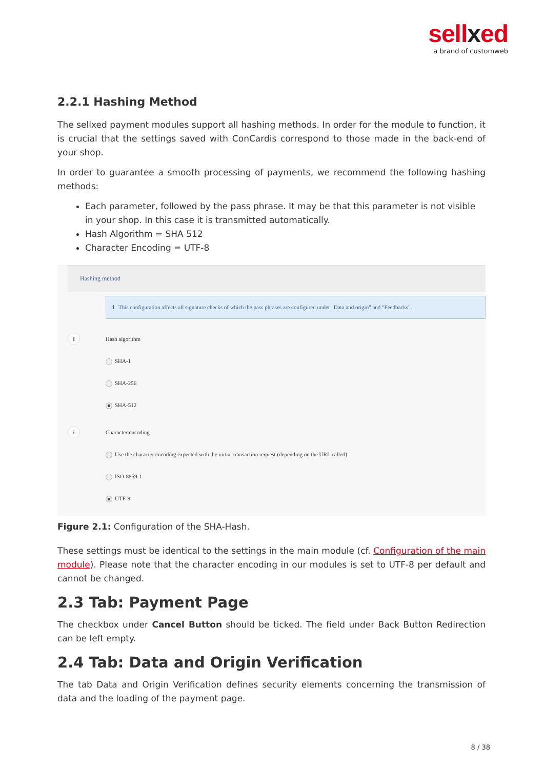sellxed
a brand of customweb
2.2.1 Hashing Method
The sellxed payment modules support all hashing methods. In order for the module to function, it is crucial that the settings saved with ConCardis correspond to those made in the back-end of your shop.
In order to guarantee a smooth processing of payments, we recommend the following hashing methods:
Each parameter, followed by the pass phrase. It may be that this parameter is not visible in your shop. In this case it is transmitted automatically.
Hash Algorithm = SHA 512
Character Encoding = UTF-8
Hashing method
ℹ This configuration affects all signature checks of which the pass phrases are configured under "Data and origin" and "Feedbacks".
i
Hash algorithm
SHA-1
SHA-256
SHA-512
i
Character encoding
Use the character encoding expected with the initial transaction request (depending on the URL called)
ISO-8859-1
UTF-8
Figure 2.1: Configuration of the SHA-Hash.
These settings must be identical to the settings in the main module (cf. Configuration of the main module). Please note that the character encoding in our modules is set to UTF-8 per default and cannot be changed.
2.3 Tab: Payment Page
The checkbox under Cancel Button should be ticked. The field under Back Button Redirection can be left empty.
2.4 Tab: Data and Origin Verification
The tab Data and Origin Verification defines security elements concerning the transmission of data and the loading of the payment page.
8 / 38